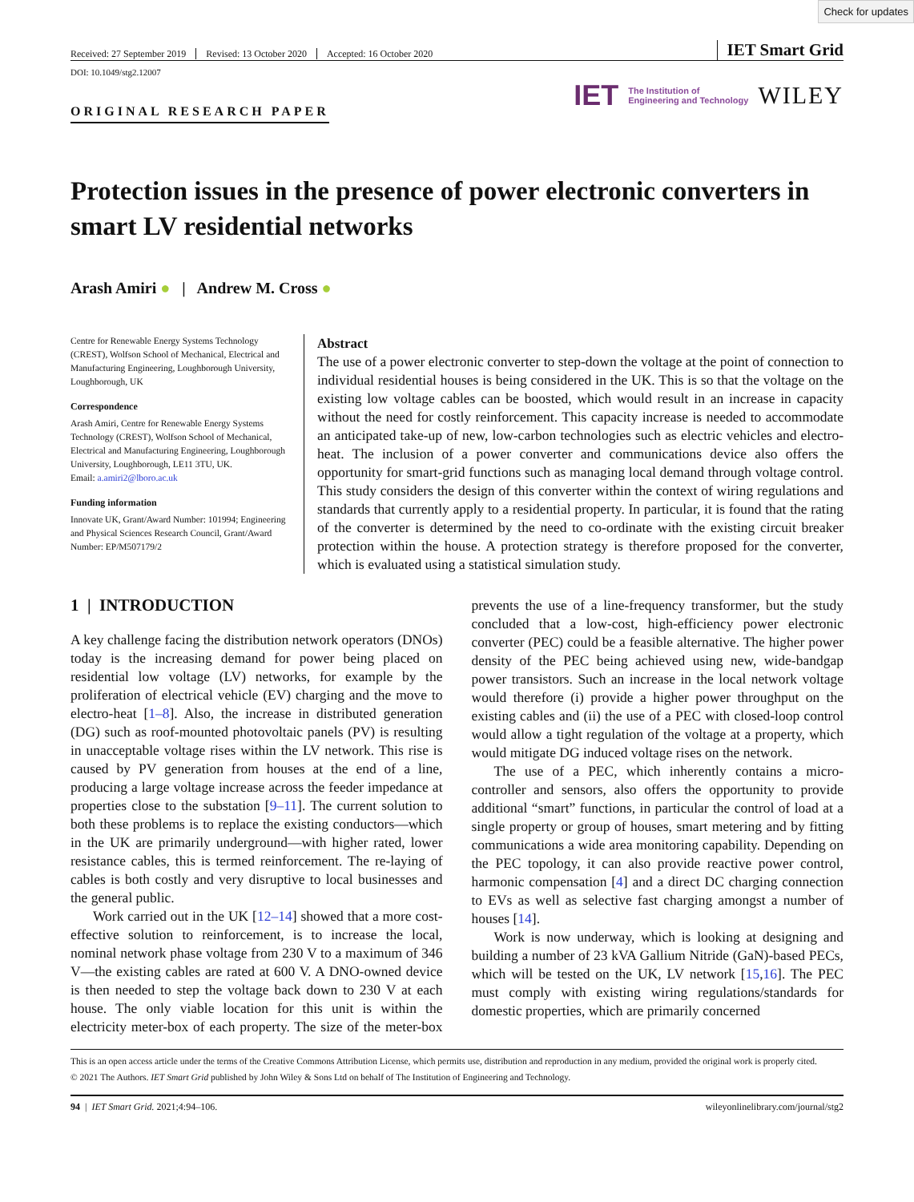Check for updates
Received: 27 September 2019 Revised: 13 October 2020 Accepted: 16 October 2020
IET Smart Grid
DOI: 10.1049/stg2.12007
ORIGINAL RESEARCH PAPER
IET The Institution of
Engineering and Technology WILEY
Protection issues in the presence of power electronic converters in smart LV residential networks
Arash Amiri ● | Andrew M. Cross ●
Centre for Renewable Energy Systems Technology (CREST), Wolfson School of Mechanical, Electrical and Manufacturing Engineering, Loughborough University, Loughborough, UK
Correspondence
Arash Amiri, Centre for Renewable Energy Systems Technology (CREST), Wolfson School of Mechanical, Electrical and Manufacturing Engineering, Loughborough University, Loughborough, LE11 3TU, UK.
Email: a.amiri2@lboro.ac.uk
Funding information
Innovate UK, Grant/Award Number: 101994; Engineering and Physical Sciences Research Council, Grant/Award Number: EP/M507179/2
Abstract
The use of a power electronic converter to step-down the voltage at the point of connection to individual residential houses is being considered in the UK. This is so that the voltage on the existing low voltage cables can be boosted, which would result in an increase in capacity without the need for costly reinforcement. This capacity increase is needed to accommodate an anticipated take-up of new, low-carbon technologies such as electric vehicles and electro-heat. The inclusion of a power converter and communications device also offers the opportunity for smart-grid functions such as managing local demand through voltage control. This study considers the design of this converter within the context of wiring regulations and standards that currently apply to a residential property. In particular, it is found that the rating of the converter is determined by the need to co-ordinate with the existing circuit breaker protection within the house. A protection strategy is therefore proposed for the converter, which is evaluated using a statistical simulation study.
1 | INTRODUCTION
A key challenge facing the distribution network operators (DNOs) today is the increasing demand for power being placed on residential low voltage (LV) networks, for example by the proliferation of electrical vehicle (EV) charging and the move to electro-heat [1–8]. Also, the increase in distributed generation (DG) such as roof-mounted photovoltaic panels (PV) is resulting in unacceptable voltage rises within the LV network. This rise is caused by PV generation from houses at the end of a line, producing a large voltage increase across the feeder impedance at properties close to the substation [9–11]. The current solution to both these problems is to replace the existing conductors—which in the UK are primarily underground—with higher rated, lower resistance cables, this is termed reinforcement. The re-laying of cables is both costly and very disruptive to local businesses and the general public.
Work carried out in the UK [12–14] showed that a more cost-effective solution to reinforcement, is to increase the local, nominal network phase voltage from 230 V to a maximum of 346 V—the existing cables are rated at 600 V. A DNO-owned device is then needed to step the voltage back down to 230 V at each house. The only viable location for this unit is within the electricity meter-box of each property. The size of the meter-box prevents the use of a line-frequency transformer, but the study concluded that a low-cost, high-efficiency power electronic converter (PEC) could be a feasible alternative. The higher power density of the PEC being achieved using new, wide-bandgap power transistors. Such an increase in the local network voltage would therefore (i) provide a higher power throughput on the existing cables and (ii) the use of a PEC with closed-loop control would allow a tight regulation of the voltage at a property, which would mitigate DG induced voltage rises on the network.
The use of a PEC, which inherently contains a micro-controller and sensors, also offers the opportunity to provide additional “smart” functions, in particular the control of load at a single property or group of houses, smart metering and by fitting communications a wide area monitoring capability. Depending on the PEC topology, it can also provide reactive power control, harmonic compensation [4] and a direct DC charging connection to EVs as well as selective fast charging amongst a number of houses [14].
Work is now underway, which is looking at designing and building a number of 23 kVA Gallium Nitride (GaN)-based PECs, which will be tested on the UK, LV network [15,16]. The PEC must comply with existing wiring regulations/standards for domestic properties, which are primarily concerned
This is an open access article under the terms of the Creative Commons Attribution License, which permits use, distribution and reproduction in any medium, provided the original work is properly cited.
© 2021 The Authors. IET Smart Grid published by John Wiley & Sons Ltd on behalf of The Institution of Engineering and Technology.
94 | IET Smart Grid. 2021;4:94–106.
wileyonlinelibrary.com/journal/stg2